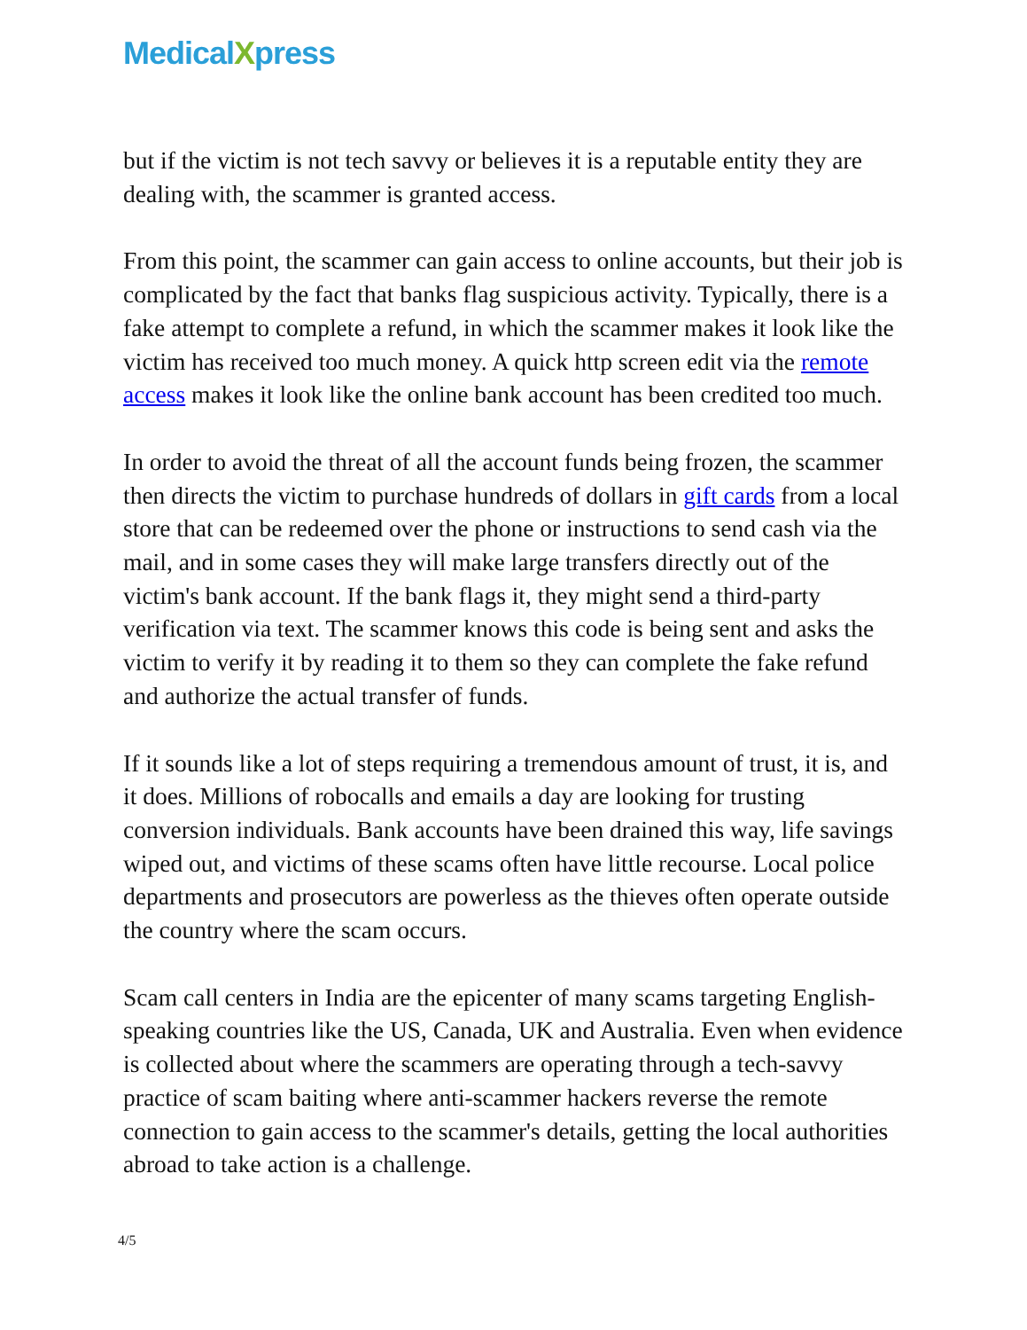Medical Xpress
but if the victim is not tech savvy or believes it is a reputable entity they are dealing with, the scammer is granted access.
From this point, the scammer can gain access to online accounts, but their job is complicated by the fact that banks flag suspicious activity. Typically, there is a fake attempt to complete a refund, in which the scammer makes it look like the victim has received too much money. A quick http screen edit via the remote access makes it look like the online bank account has been credited too much.
In order to avoid the threat of all the account funds being frozen, the scammer then directs the victim to purchase hundreds of dollars in gift cards from a local store that can be redeemed over the phone or instructions to send cash via the mail, and in some cases they will make large transfers directly out of the victim's bank account. If the bank flags it, they might send a third-party verification via text. The scammer knows this code is being sent and asks the victim to verify it by reading it to them so they can complete the fake refund and authorize the actual transfer of funds.
If it sounds like a lot of steps requiring a tremendous amount of trust, it is, and it does. Millions of robocalls and emails a day are looking for trusting conversion individuals. Bank accounts have been drained this way, life savings wiped out, and victims of these scams often have little recourse. Local police departments and prosecutors are powerless as the thieves often operate outside the country where the scam occurs.
Scam call centers in India are the epicenter of many scams targeting English-speaking countries like the US, Canada, UK and Australia. Even when evidence is collected about where the scammers are operating through a tech-savvy practice of scam baiting where anti-scammer hackers reverse the remote connection to gain access to the scammer's details, getting the local authorities abroad to take action is a challenge.
4/5